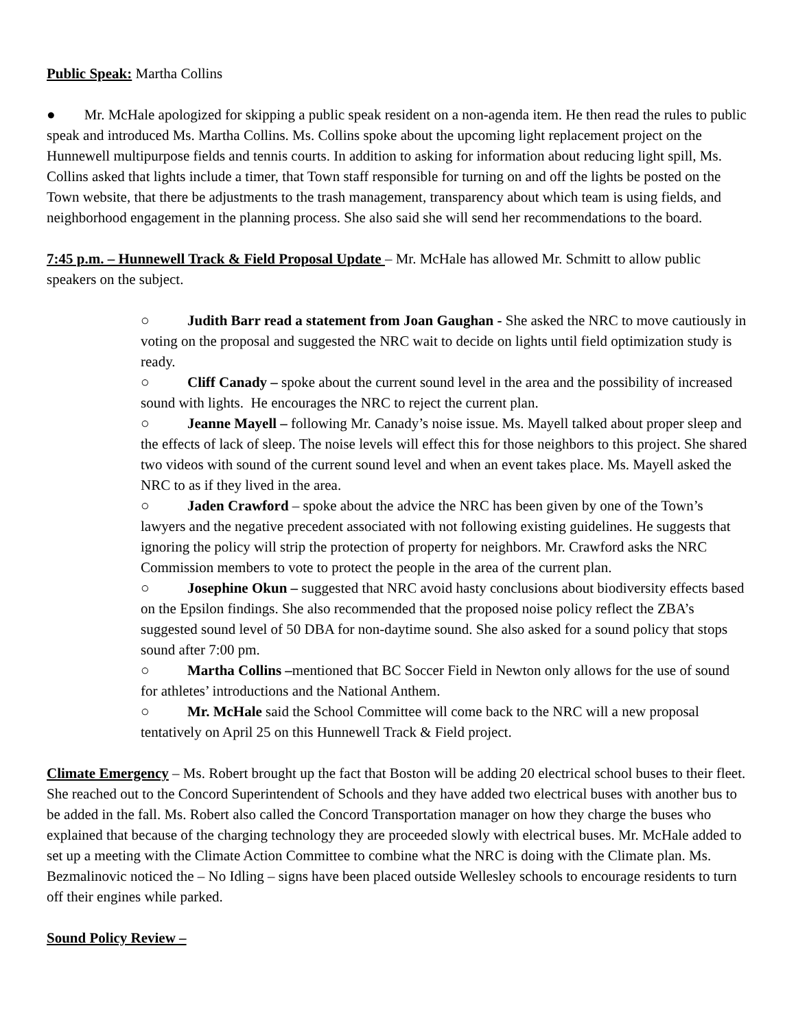Public Speak: Martha Collins
● Mr. McHale apologized for skipping a public speak resident on a non-agenda item. He then read the rules to public speak and introduced Ms. Martha Collins. Ms. Collins spoke about the upcoming light replacement project on the Hunnewell multipurpose fields and tennis courts. In addition to asking for information about reducing light spill, Ms. Collins asked that lights include a timer, that Town staff responsible for turning on and off the lights be posted on the Town website, that there be adjustments to the trash management, transparency about which team is using fields, and neighborhood engagement in the planning process. She also said she will send her recommendations to the board.
7:45 p.m. – Hunnewell Track & Field Proposal Update – Mr. McHale has allowed Mr. Schmitt to allow public speakers on the subject.
○ Judith Barr read a statement from Joan Gaughan - She asked the NRC to move cautiously in voting on the proposal and suggested the NRC wait to decide on lights until field optimization study is ready.
○ Cliff Canady – spoke about the current sound level in the area and the possibility of increased sound with lights. He encourages the NRC to reject the current plan.
○ Jeanne Mayell – following Mr. Canady’s noise issue. Ms. Mayell talked about proper sleep and the effects of lack of sleep. The noise levels will effect this for those neighbors to this project. She shared two videos with sound of the current sound level and when an event takes place. Ms. Mayell asked the NRC to as if they lived in the area.
○ Jaden Crawford – spoke about the advice the NRC has been given by one of the Town’s lawyers and the negative precedent associated with not following existing guidelines. He suggests that ignoring the policy will strip the protection of property for neighbors. Mr. Crawford asks the NRC Commission members to vote to protect the people in the area of the current plan.
○ Josephine Okun – suggested that NRC avoid hasty conclusions about biodiversity effects based on the Epsilon findings. She also recommended that the proposed noise policy reflect the ZBA’s suggested sound level of 50 DBA for non-daytime sound. She also asked for a sound policy that stops sound after 7:00 pm.
○ Martha Collins –mentioned that BC Soccer Field in Newton only allows for the use of sound for athletes’ introductions and the National Anthem.
○ Mr. McHale said the School Committee will come back to the NRC will a new proposal tentatively on April 25 on this Hunnewell Track & Field project.
Climate Emergency – Ms. Robert brought up the fact that Boston will be adding 20 electrical school buses to their fleet. She reached out to the Concord Superintendent of Schools and they have added two electrical buses with another bus to be added in the fall. Ms. Robert also called the Concord Transportation manager on how they charge the buses who explained that because of the charging technology they are proceeded slowly with electrical buses. Mr. McHale added to set up a meeting with the Climate Action Committee to combine what the NRC is doing with the Climate plan. Ms. Bezmalinovic noticed the – No Idling – signs have been placed outside Wellesley schools to encourage residents to turn off their engines while parked.
Sound Policy Review –